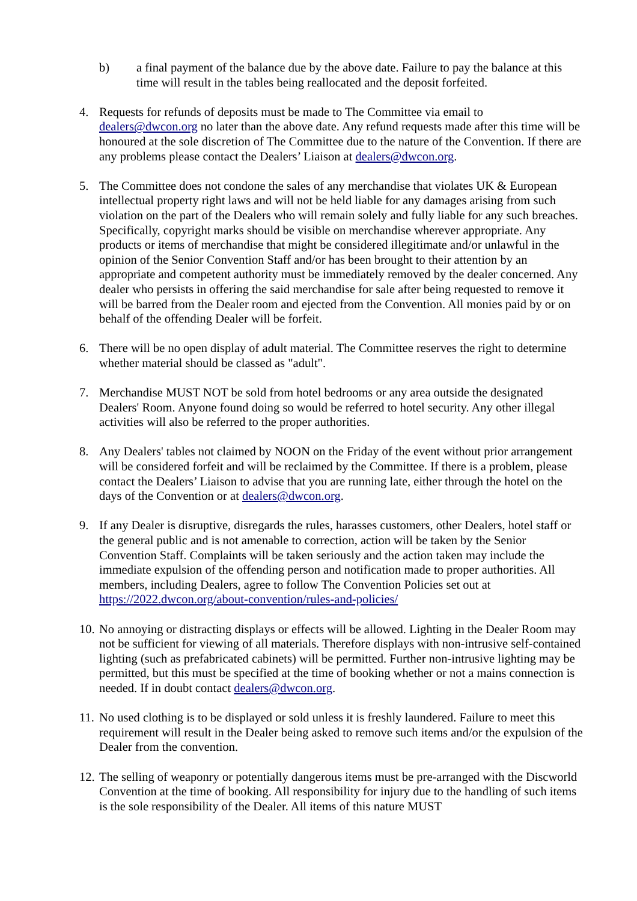b) a final payment of the balance due by the above date. Failure to pay the balance at this time will result in the tables being reallocated and the deposit forfeited.
4. Requests for refunds of deposits must be made to The Committee via email to dealers@dwcon.org no later than the above date. Any refund requests made after this time will be honoured at the sole discretion of The Committee due to the nature of the Convention. If there are any problems please contact the Dealers’ Liaison at dealers@dwcon.org.
5. The Committee does not condone the sales of any merchandise that violates UK & European intellectual property right laws and will not be held liable for any damages arising from such violation on the part of the Dealers who will remain solely and fully liable for any such breaches. Specifically, copyright marks should be visible on merchandise wherever appropriate. Any products or items of merchandise that might be considered illegitimate and/or unlawful in the opinion of the Senior Convention Staff and/or has been brought to their attention by an appropriate and competent authority must be immediately removed by the dealer concerned. Any dealer who persists in offering the said merchandise for sale after being requested to remove it will be barred from the Dealer room and ejected from the Convention. All monies paid by or on behalf of the offending Dealer will be forfeit.
6. There will be no open display of adult material. The Committee reserves the right to determine whether material should be classed as "adult".
7. Merchandise MUST NOT be sold from hotel bedrooms or any area outside the designated Dealers' Room. Anyone found doing so would be referred to hotel security. Any other illegal activities will also be referred to the proper authorities.
8. Any Dealers' tables not claimed by NOON on the Friday of the event without prior arrangement will be considered forfeit and will be reclaimed by the Committee. If there is a problem, please contact the Dealers’ Liaison to advise that you are running late, either through the hotel on the days of the Convention or at dealers@dwcon.org.
9. If any Dealer is disruptive, disregards the rules, harasses customers, other Dealers, hotel staff or the general public and is not amenable to correction, action will be taken by the Senior Convention Staff. Complaints will be taken seriously and the action taken may include the immediate expulsion of the offending person and notification made to proper authorities. All members, including Dealers, agree to follow The Convention Policies set out at https://2022.dwcon.org/about-convention/rules-and-policies/
10.
No annoying or distracting displays or effects will be allowed. Lighting in the Dealer Room may not be sufficient for viewing of all materials. Therefore displays with non-intrusive self-contained lighting (such as prefabricated cabinets) will be permitted. Further non-intrusive lighting may be permitted, but this must be specified at the time of booking whether or not a mains connection is needed. If in doubt contact dealers@dwcon.org.
11.
No used clothing is to be displayed or sold unless it is freshly laundered. Failure to meet this requirement will result in the Dealer being asked to remove such items and/or the expulsion of the Dealer from the convention.
12.
The selling of weaponry or potentially dangerous items must be pre-arranged with the Discworld Convention at the time of booking. All responsibility for injury due to the handling of such items is the sole responsibility of the Dealer. All items of this nature MUST